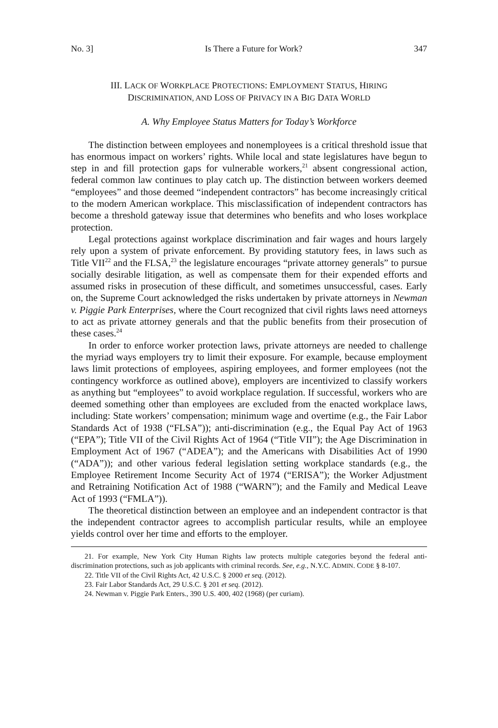No. 3] Is There a Future for Work? 347
III. LACK OF WORKPLACE PROTECTIONS: EMPLOYMENT STATUS, HIRING
DISCRIMINATION, AND LOSS OF PRIVACY IN A BIG DATA WORLD
A. Why Employee Status Matters for Today’s Workforce
The distinction between employees and nonemployees is a critical threshold issue that has enormous impact on workers’ rights. While local and state legislatures have begun to step in and fill protection gaps for vulnerable workers,<sup>21</sup> absent congressional action, federal common law continues to play catch up. The distinction between workers deemed “employees” and those deemed “independent contractors” has become increasingly critical to the modern American workplace. This misclassification of independent contractors has become a threshold gateway issue that determines who benefits and who loses workplace protection.
Legal protections against workplace discrimination and fair wages and hours largely rely upon a system of private enforcement. By providing statutory fees, in laws such as Title VII<sup>22</sup> and the FLSA,<sup>23</sup> the legislature encourages “private attorney generals” to pursue socially desirable litigation, as well as compensate them for their expended efforts and assumed risks in prosecution of these difficult, and sometimes unsuccessful, cases. Early on, the Supreme Court acknowledged the risks undertaken by private attorneys in Newman v. Piggie Park Enterprises, where the Court recognized that civil rights laws need attorneys to act as private attorney generals and that the public benefits from their prosecution of these cases.<sup>24</sup>
In order to enforce worker protection laws, private attorneys are needed to challenge the myriad ways employers try to limit their exposure. For example, because employment laws limit protections of employees, aspiring employees, and former employees (not the contingency workforce as outlined above), employers are incentivized to classify workers as anything but “employees” to avoid workplace regulation. If successful, workers who are deemed something other than employees are excluded from the enacted workplace laws, including: State workers’ compensation; minimum wage and overtime (e.g., the Fair Labor Standards Act of 1938 (“FLSA”)); anti-discrimination (e.g., the Equal Pay Act of 1963 (“EPA”); Title VII of the Civil Rights Act of 1964 (“Title VII”); the Age Discrimination in Employment Act of 1967 (“ADEA”); and the Americans with Disabilities Act of 1990 (“ADA”)); and other various federal legislation setting workplace standards (e.g., the Employee Retirement Income Security Act of 1974 (“ERISA”); the Worker Adjustment and Retraining Notification Act of 1988 (“WARN”); and the Family and Medical Leave Act of 1993 (“FMLA”)).
The theoretical distinction between an employee and an independent contractor is that the independent contractor agrees to accomplish particular results, while an employee yields control over her time and efforts to the employer.
21. For example, New York City Human Rights law protects multiple categories beyond the federal anti-discrimination protections, such as job applicants with criminal records. See, e.g., N.Y.C. ADMIN. CODE § 8-107.
22. Title VII of the Civil Rights Act, 42 U.S.C. § 2000 et seq. (2012).
23. Fair Labor Standards Act, 29 U.S.C. § 201 et seq. (2012).
24. Newman v. Piggie Park Enters., 390 U.S. 400, 402 (1968) (per curiam).